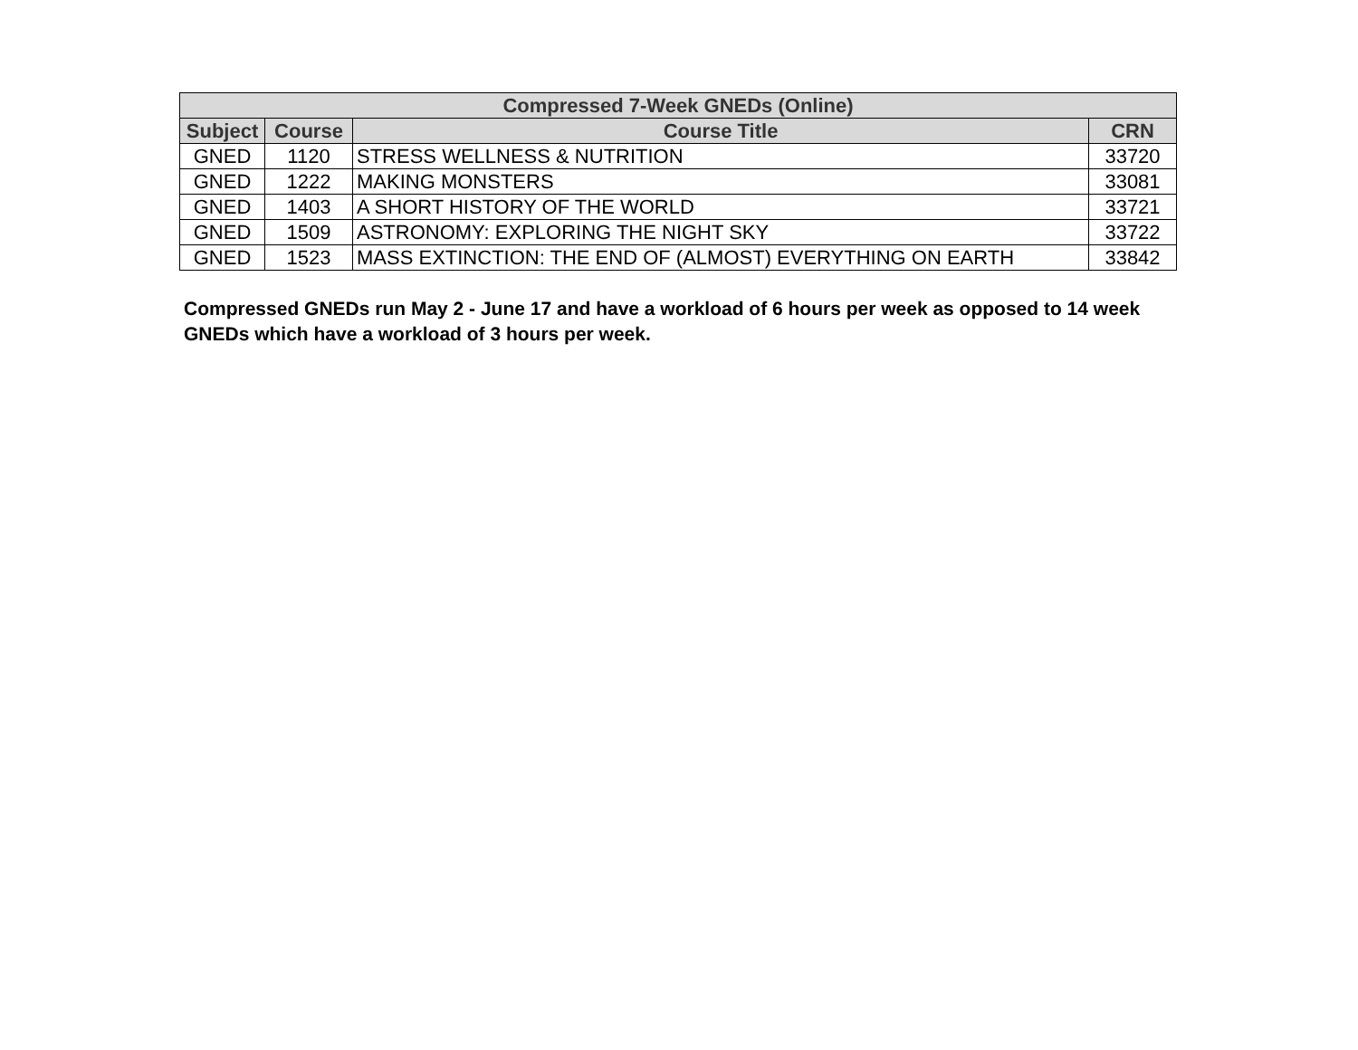| Compressed 7-Week GNEDs (Online) | | | |
| --- | --- | --- | --- |
| Subject | Course | Course Title | CRN |
| GNED | 1120 | STRESS WELLNESS & NUTRITION | 33720 |
| GNED | 1222 | MAKING MONSTERS | 33081 |
| GNED | 1403 | A SHORT HISTORY OF THE WORLD | 33721 |
| GNED | 1509 | ASTRONOMY: EXPLORING THE NIGHT SKY | 33722 |
| GNED | 1523 | MASS EXTINCTION: THE END OF (ALMOST) EVERYTHING ON EARTH | 33842 |
Compressed GNEDs run May 2 - June 17 and have a workload of 6 hours per week as opposed to 14 week GNEDs which have a workload of 3 hours per week.